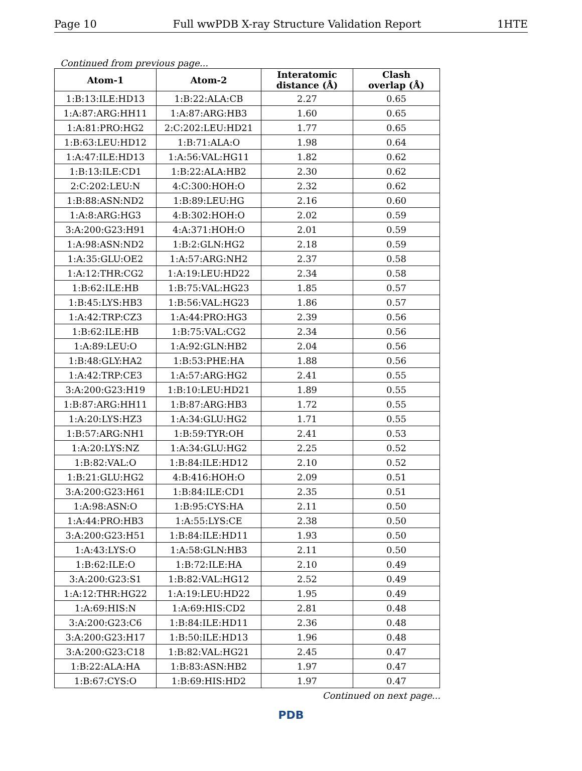Page 10 Full wwPDB X-ray Structure Validation Report 1HTE
Continued from previous page...
| Atom-1 | Atom-2 | Interatomic distance (Å) | Clash overlap (Å) |
| --- | --- | --- | --- |
| 1:B:13:ILE:HD13 | 1:B:22:ALA:CB | 2.27 | 0.65 |
| 1:A:87:ARG:HH11 | 1:A:87:ARG:HB3 | 1.60 | 0.65 |
| 1:A:81:PRO:HG2 | 2:C:202:LEU:HD21 | 1.77 | 0.65 |
| 1:B:63:LEU:HD12 | 1:B:71:ALA:O | 1.98 | 0.64 |
| 1:A:47:ILE:HD13 | 1:A:56:VAL:HG11 | 1.82 | 0.62 |
| 1:B:13:ILE:CD1 | 1:B:22:ALA:HB2 | 2.30 | 0.62 |
| 2:C:202:LEU:N | 4:C:300:HOH:O | 2.32 | 0.62 |
| 1:B:88:ASN:ND2 | 1:B:89:LEU:HG | 2.16 | 0.60 |
| 1:A:8:ARG:HG3 | 4:B:302:HOH:O | 2.02 | 0.59 |
| 3:A:200:G23:H91 | 4:A:371:HOH:O | 2.01 | 0.59 |
| 1:A:98:ASN:ND2 | 1:B:2:GLN:HG2 | 2.18 | 0.59 |
| 1:A:35:GLU:OE2 | 1:A:57:ARG:NH2 | 2.37 | 0.58 |
| 1:A:12:THR:CG2 | 1:A:19:LEU:HD22 | 2.34 | 0.58 |
| 1:B:62:ILE:HB | 1:B:75:VAL:HG23 | 1.85 | 0.57 |
| 1:B:45:LYS:HB3 | 1:B:56:VAL:HG23 | 1.86 | 0.57 |
| 1:A:42:TRP:CZ3 | 1:A:44:PRO:HG3 | 2.39 | 0.56 |
| 1:B:62:ILE:HB | 1:B:75:VAL:CG2 | 2.34 | 0.56 |
| 1:A:89:LEU:O | 1:A:92:GLN:HB2 | 2.04 | 0.56 |
| 1:B:48:GLY:HA2 | 1:B:53:PHE:HA | 1.88 | 0.56 |
| 1:A:42:TRP:CE3 | 1:A:57:ARG:HG2 | 2.41 | 0.55 |
| 3:A:200:G23:H19 | 1:B:10:LEU:HD21 | 1.89 | 0.55 |
| 1:B:87:ARG:HH11 | 1:B:87:ARG:HB3 | 1.72 | 0.55 |
| 1:A:20:LYS:HZ3 | 1:A:34:GLU:HG2 | 1.71 | 0.55 |
| 1:B:57:ARG:NH1 | 1:B:59:TYR:OH | 2.41 | 0.53 |
| 1:A:20:LYS:NZ | 1:A:34:GLU:HG2 | 2.25 | 0.52 |
| 1:B:82:VAL:O | 1:B:84:ILE:HD12 | 2.10 | 0.52 |
| 1:B:21:GLU:HG2 | 4:B:416:HOH:O | 2.09 | 0.51 |
| 3:A:200:G23:H61 | 1:B:84:ILE:CD1 | 2.35 | 0.51 |
| 1:A:98:ASN:O | 1:B:95:CYS:HA | 2.11 | 0.50 |
| 1:A:44:PRO:HB3 | 1:A:55:LYS:CE | 2.38 | 0.50 |
| 3:A:200:G23:H51 | 1:B:84:ILE:HD11 | 1.93 | 0.50 |
| 1:A:43:LYS:O | 1:A:58:GLN:HB3 | 2.11 | 0.50 |
| 1:B:62:ILE:O | 1:B:72:ILE:HA | 2.10 | 0.49 |
| 3:A:200:G23:S1 | 1:B:82:VAL:HG12 | 2.52 | 0.49 |
| 1:A:12:THR:HG22 | 1:A:19:LEU:HD22 | 1.95 | 0.49 |
| 1:A:69:HIS:N | 1:A:69:HIS:CD2 | 2.81 | 0.48 |
| 3:A:200:G23:C6 | 1:B:84:ILE:HD11 | 2.36 | 0.48 |
| 3:A:200:G23:H17 | 1:B:50:ILE:HD13 | 1.96 | 0.48 |
| 3:A:200:G23:C18 | 1:B:82:VAL:HG21 | 2.45 | 0.47 |
| 1:B:22:ALA:HA | 1:B:83:ASN:HB2 | 1.97 | 0.47 |
| 1:B:67:CYS:O | 1:B:69:HIS:HD2 | 1.97 | 0.47 |
Continued on next page...
PDB